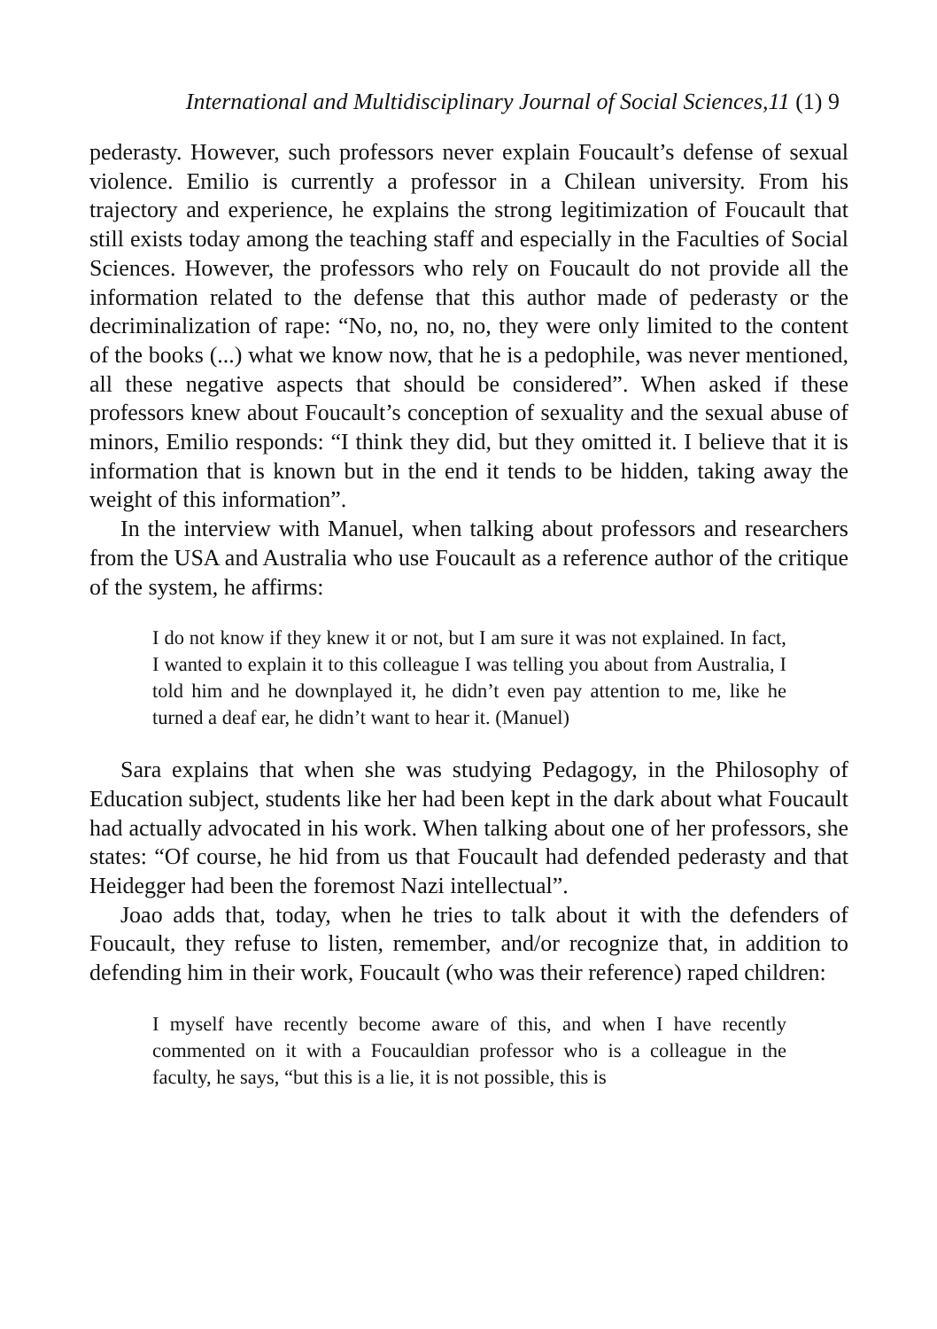International and Multidisciplinary Journal of Social Sciences,11 (1) 9
pederasty. However, such professors never explain Foucault’s defense of sexual violence. Emilio is currently a professor in a Chilean university. From his trajectory and experience, he explains the strong legitimization of Foucault that still exists today among the teaching staff and especially in the Faculties of Social Sciences. However, the professors who rely on Foucault do not provide all the information related to the defense that this author made of pederasty or the decriminalization of rape: “No, no, no, no, they were only limited to the content of the books (...) what we know now, that he is a pedophile, was never mentioned, all these negative aspects that should be considered”. When asked if these professors knew about Foucault’s conception of sexuality and the sexual abuse of minors, Emilio responds: “I think they did, but they omitted it. I believe that it is information that is known but in the end it tends to be hidden, taking away the weight of this information”.
In the interview with Manuel, when talking about professors and researchers from the USA and Australia who use Foucault as a reference author of the critique of the system, he affirms:
I do not know if they knew it or not, but I am sure it was not explained. In fact, I wanted to explain it to this colleague I was telling you about from Australia, I told him and he downplayed it, he didn’t even pay attention to me, like he turned a deaf ear, he didn’t want to hear it. (Manuel)
Sara explains that when she was studying Pedagogy, in the Philosophy of Education subject, students like her had been kept in the dark about what Foucault had actually advocated in his work. When talking about one of her professors, she states: “Of course, he hid from us that Foucault had defended pederasty and that Heidegger had been the foremost Nazi intellectual”.
Joao adds that, today, when he tries to talk about it with the defenders of Foucault, they refuse to listen, remember, and/or recognize that, in addition to defending him in their work, Foucault (who was their reference) raped children:
I myself have recently become aware of this, and when I have recently commented on it with a Foucauldian professor who is a colleague in the faculty, he says, “but this is a lie, it is not possible, this is